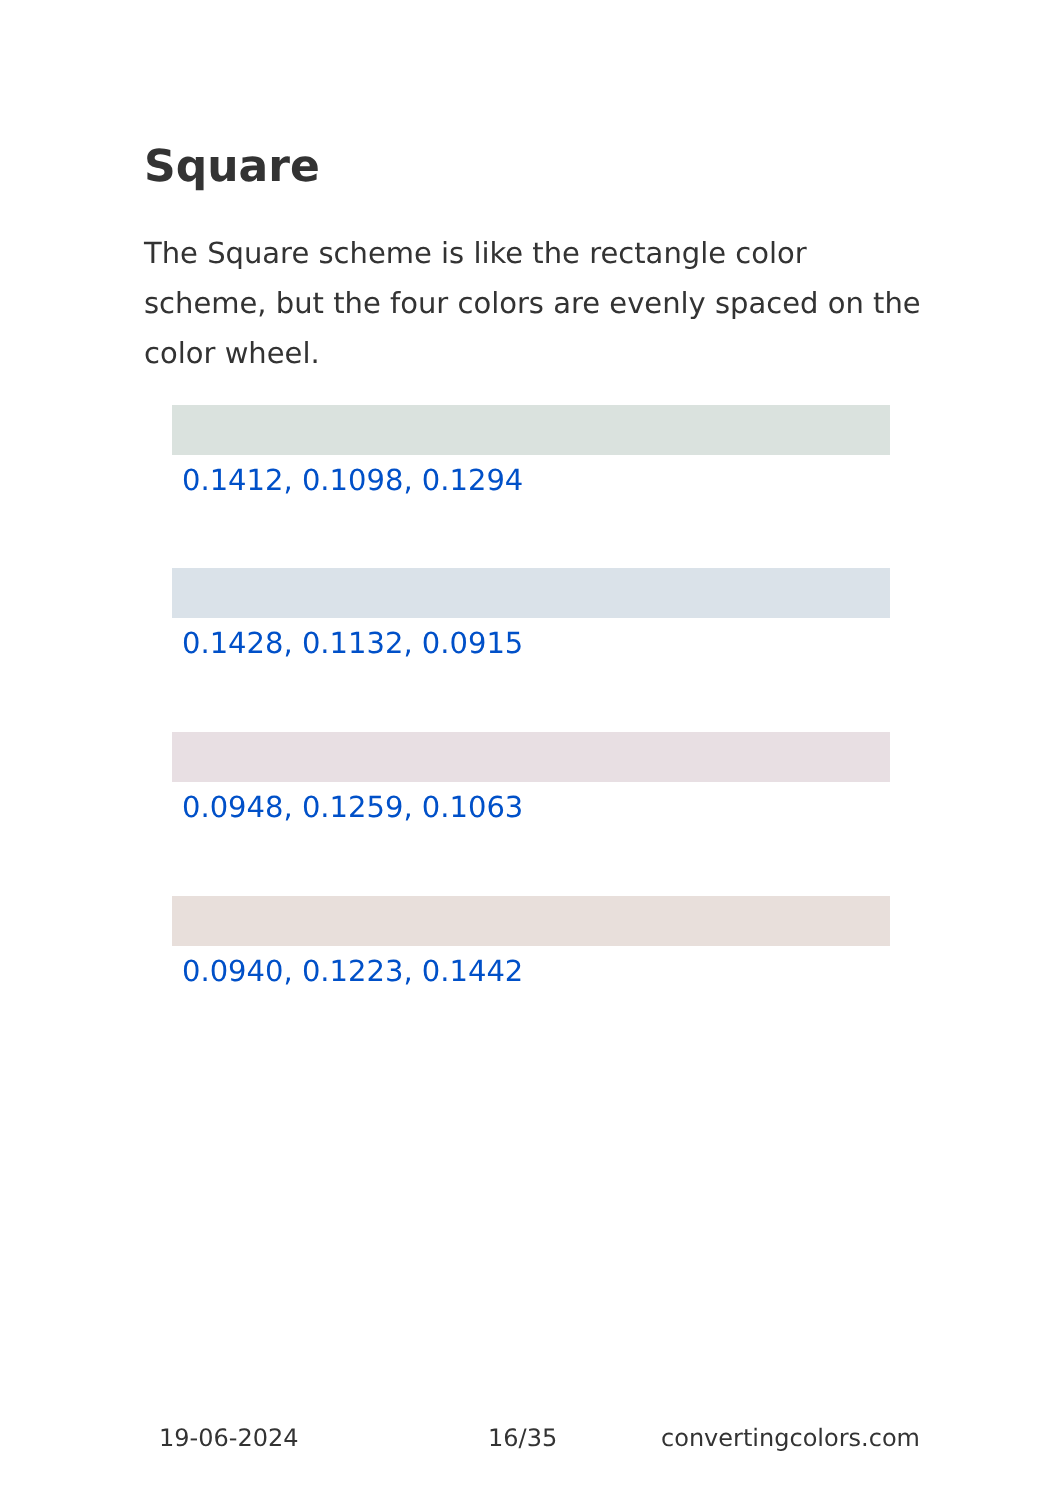Square
The Square scheme is like the rectangle color scheme, but the four colors are evenly spaced on the color wheel.
0.1412, 0.1098, 0.1294
0.1428, 0.1132, 0.0915
0.0948, 0.1259, 0.1063
0.0940, 0.1223, 0.1442
19-06-2024 16/35 convertingcolors.com